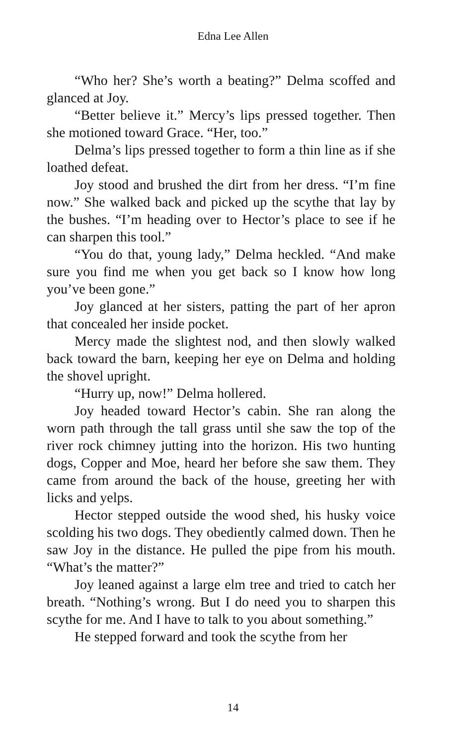Edna Lee Allen
“Who her? She’s worth a beating?” Delma scoffed and glanced at Joy.
“Better believe it.” Mercy’s lips pressed together. Then she motioned toward Grace. “Her, too.”
Delma’s lips pressed together to form a thin line as if she loathed defeat.
Joy stood and brushed the dirt from her dress. “I’m fine now.” She walked back and picked up the scythe that lay by the bushes. “I’m heading over to Hector’s place to see if he can sharpen this tool.”
“You do that, young lady,” Delma heckled. “And make sure you find me when you get back so I know how long you’ve been gone.”
Joy glanced at her sisters, patting the part of her apron that concealed her inside pocket.
Mercy made the slightest nod, and then slowly walked back toward the barn, keeping her eye on Delma and holding the shovel upright.
“Hurry up, now!” Delma hollered.
Joy headed toward Hector’s cabin. She ran along the worn path through the tall grass until she saw the top of the river rock chimney jutting into the horizon. His two hunting dogs, Copper and Moe, heard her before she saw them. They came from around the back of the house, greeting her with licks and yelps.
Hector stepped outside the wood shed, his husky voice scolding his two dogs. They obediently calmed down. Then he saw Joy in the distance. He pulled the pipe from his mouth. “What’s the matter?”
Joy leaned against a large elm tree and tried to catch her breath. “Nothing’s wrong. But I do need you to sharpen this scythe for me. And I have to talk to you about something.”
He stepped forward and took the scythe from her
14